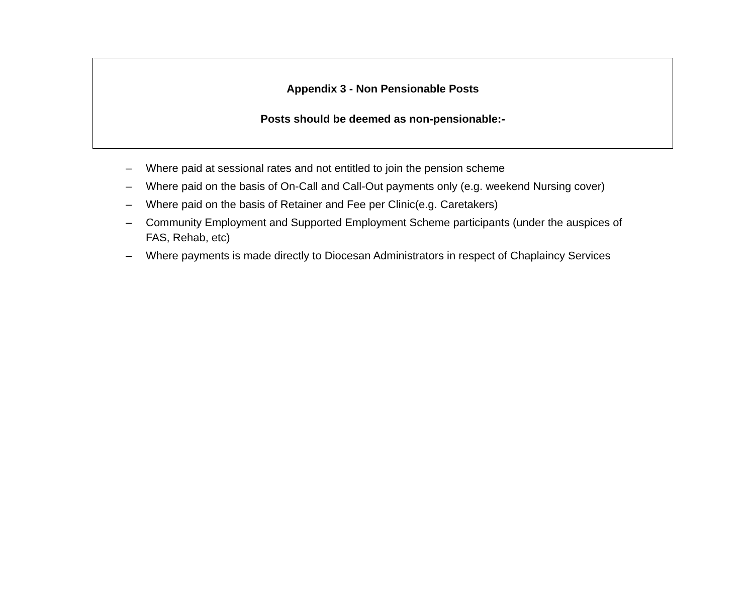Appendix 3 - Non Pensionable Posts
Posts should be deemed as non-pensionable:-
– Where paid at sessional rates and not entitled to join the pension scheme
– Where paid on the basis of On-Call and Call-Out payments only (e.g. weekend Nursing cover)
– Where paid on the basis of Retainer and Fee per Clinic(e.g. Caretakers)
– Community Employment and Supported Employment Scheme participants (under the auspices of FAS, Rehab, etc)
– Where payments is made directly to Diocesan Administrators in respect of Chaplaincy Services